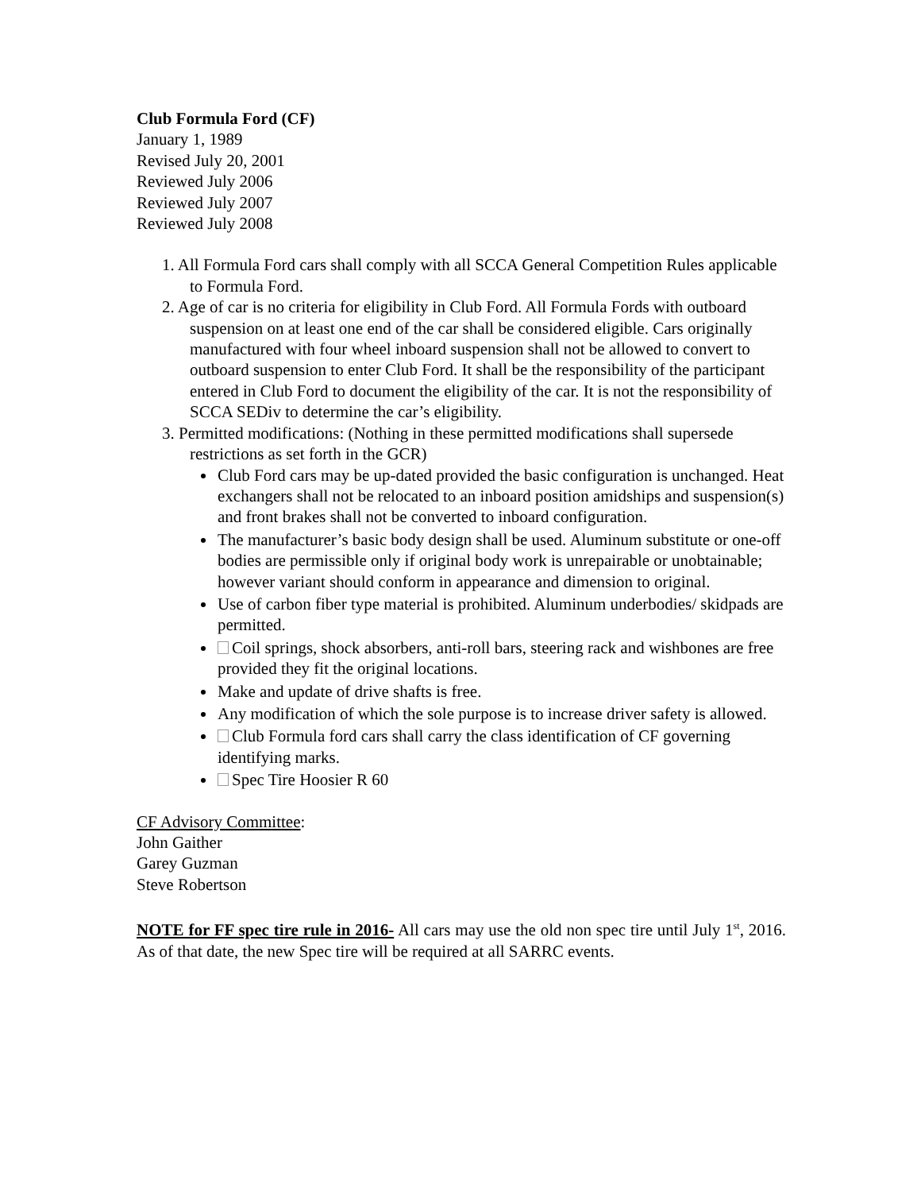Club Formula Ford (CF)
January 1, 1989
Revised July 20, 2001
Reviewed July 2006
Reviewed July 2007
Reviewed July 2008
1. All Formula Ford cars shall comply with all SCCA General Competition Rules applicable to Formula Ford.
2. Age of car is no criteria for eligibility in Club Ford. All Formula Fords with outboard suspension on at least one end of the car shall be considered eligible. Cars originally manufactured with four wheel inboard suspension shall not be allowed to convert to outboard suspension to enter Club Ford. It shall be the responsibility of the participant entered in Club Ford to document the eligibility of the car. It is not the responsibility of SCCA SEDiv to determine the car’s eligibility.
3. Permitted modifications: (Nothing in these permitted modifications shall supersede restrictions as set forth in the GCR)
Club Ford cars may be up-dated provided the basic configuration is unchanged. Heat exchangers shall not be relocated to an inboard position amidships and suspension(s) and front brakes shall not be converted to inboard configuration.
The manufacturer’s basic body design shall be used. Aluminum substitute or one-off bodies are permissible only if original body work is unrepairable or unobtainable; however variant should conform in appearance and dimension to original.
Use of carbon fiber type material is prohibited. Aluminum underbodies/ skidpads are permitted.
Coil springs, shock absorbers, anti-roll bars, steering rack and wishbones are free provided they fit the original locations.
Make and update of drive shafts is free.
Any modification of which the sole purpose is to increase driver safety is allowed.
Club Formula ford cars shall carry the class identification of CF governing identifying marks.
Spec Tire Hoosier R 60
CF Advisory Committee:
John Gaither
Garey Guzman
Steve Robertson
NOTE for FF spec tire rule in 2016- All cars may use the old non spec tire until July 1<sup>st</sup>, 2016. As of that date, the new Spec tire will be required at all SARRC events.